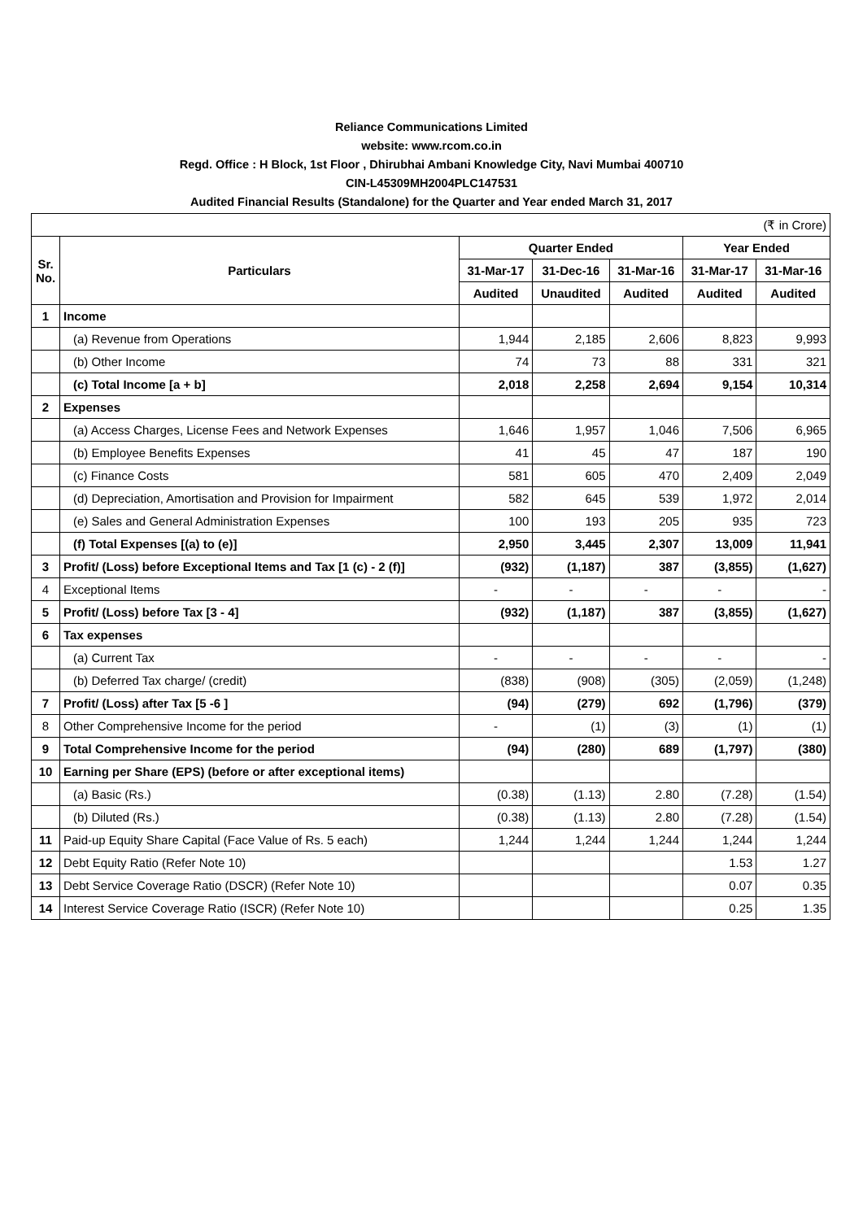Reliance Communications Limited
website: www.rcom.co.in
Regd. Office : H Block, 1st Floor , Dhirubhai Ambani Knowledge City, Navi Mumbai 400710
CIN-L45309MH2004PLC147531
Audited Financial Results (Standalone) for the Quarter and Year ended March 31, 2017
| (₹ in Crore) | | | | | | |
| Sr. No. | Particulars | Quarter Ended | | | Year Ended | |
| | | 31-Mar-17 | 31-Dec-16 | 31-Mar-16 | 31-Mar-17 | 31-Mar-16 |
| | | Audited | Unaudited | Audited | Audited | Audited |
| 1 | Income | | | | | |
| | (a) Revenue from Operations | 1,944 | 2,185 | 2,606 | 8,823 | 9,993 |
| | (b) Other Income | 74 | 73 | 88 | 331 | 321 |
| | (c) Total Income [a + b] | 2,018 | 2,258 | 2,694 | 9,154 | 10,314 |
| 2 | Expenses | | | | | |
| | (a) Access Charges, License Fees and Network Expenses | 1,646 | 1,957 | 1,046 | 7,506 | 6,965 |
| | (b) Employee Benefits Expenses | 41 | 45 | 47 | 187 | 190 |
| | (c) Finance Costs | 581 | 605 | 470 | 2,409 | 2,049 |
| | (d) Depreciation, Amortisation and Provision for Impairment | 582 | 645 | 539 | 1,972 | 2,014 |
| | (e) Sales and General Administration Expenses | 100 | 193 | 205 | 935 | 723 |
| | (f) Total Expenses [(a) to (e)] | 2,950 | 3,445 | 2,307 | 13,009 | 11,941 |
| 3 | Profit/ (Loss) before Exceptional Items and Tax [1 (c) - 2 (f)] | (932) | (1,187) | 387 | (3,855) | (1,627) |
| 4 | Exceptional Items | - | - | - | - | - |
| 5 | Profit/ (Loss) before Tax [3 - 4] | (932) | (1,187) | 387 | (3,855) | (1,627) |
| 6 | Tax expenses | | | | | |
| | (a) Current Tax | - | - | - | - | - |
| | (b) Deferred Tax charge/ (credit) | (838) | (908) | (305) | (2,059) | (1,248) |
| 7 | Profit/ (Loss) after Tax [5 -6 ] | (94) | (279) | 692 | (1,796) | (379) |
| 8 | Other Comprehensive Income for the period | - | (1) | (3) | (1) | (1) |
| 9 | Total Comprehensive Income for the period | (94) | (280) | 689 | (1,797) | (380) |
| 10 | Earning per Share (EPS) (before or after exceptional items) | | | | | |
| | (a) Basic (Rs.) | (0.38) | (1.13) | 2.80 | (7.28) | (1.54) |
| | (b) Diluted (Rs.) | (0.38) | (1.13) | 2.80 | (7.28) | (1.54) |
| 11 | Paid-up Equity Share Capital (Face Value of Rs. 5 each) | 1,244 | 1,244 | 1,244 | 1,244 | 1,244 |
| 12 | Debt Equity Ratio (Refer Note 10) | | | | 1.53 | 1.27 |
| 13 | Debt Service Coverage Ratio (DSCR) (Refer Note 10) | | | | 0.07 | 0.35 |
| 14 | Interest Service Coverage Ratio (ISCR) (Refer Note 10) | | | | 0.25 | 1.35 |